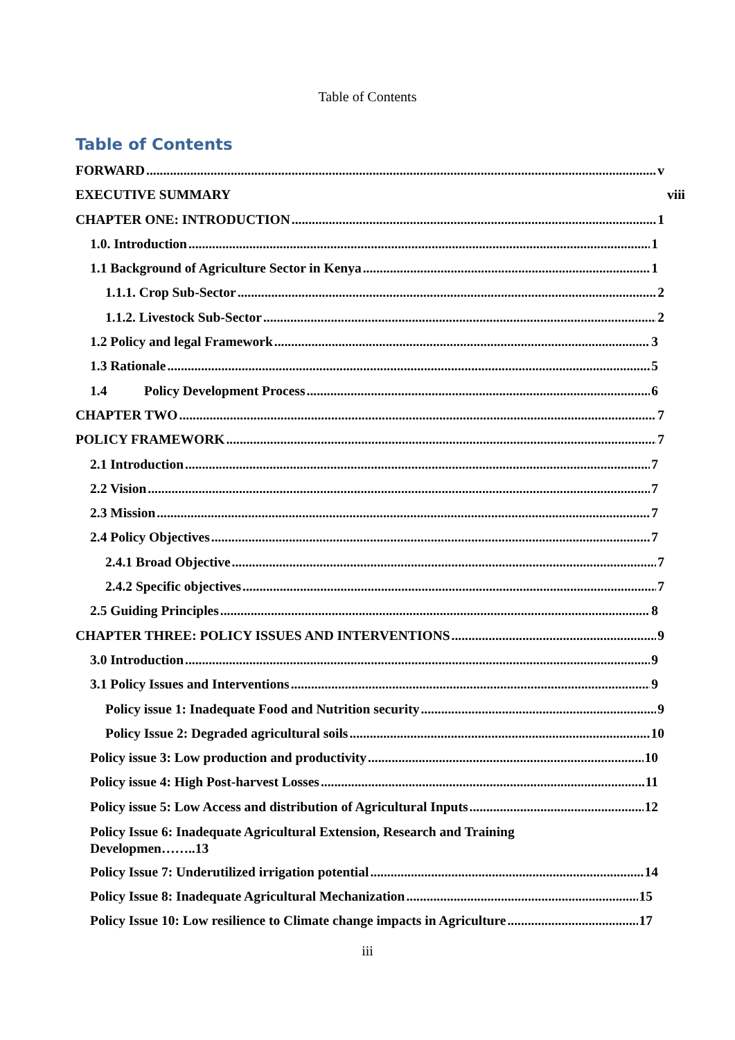Table of Contents
Table of Contents
FORWARD v
EXECUTIVE SUMMARY viii
CHAPTER ONE: INTRODUCTION 1
1.0. Introduction 1
1.1 Background of Agriculture Sector in Kenya 1
1.1.1. Crop Sub-Sector 2
1.1.2. Livestock Sub-Sector 2
1.2 Policy and legal Framework 3
1.3 Rationale 5
1.4 Policy Development Process 6
CHAPTER TWO 7
POLICY FRAMEWORK 7
2.1 Introduction 7
2.2 Vision 7
2.3 Mission 7
2.4 Policy Objectives 7
2.4.1 Broad Objective 7
2.4.2 Specific objectives 7
2.5 Guiding Principles 8
CHAPTER THREE: POLICY ISSUES AND INTERVENTIONS 9
3.0 Introduction 9
3.1 Policy Issues and Interventions 9
Policy issue 1: Inadequate Food and Nutrition security 9
Policy Issue 2: Degraded agricultural soils 10
Policy issue 3: Low production and productivity 10
Policy issue 4: High Post-harvest Losses 11
Policy issue 5: Low Access and distribution of Agricultural Inputs 12
Policy Issue 6: Inadequate Agricultural Extension, Research and Training
Developmen……..13
Policy Issue 7: Underutilized irrigation potential 14
Policy Issue 8: Inadequate Agricultural Mechanization 15
Policy Issue 10: Low resilience to Climate change impacts in Agriculture 17
iii